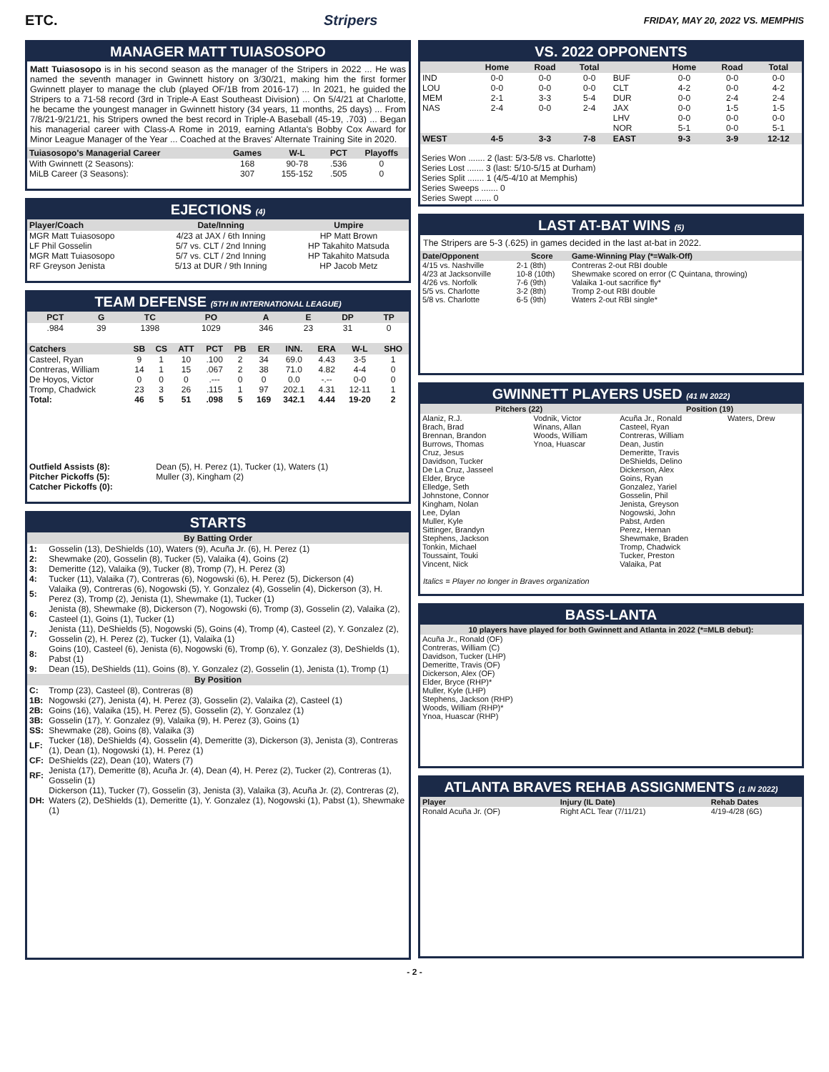ETC. Stripers FRIDAY, MAY 20, 2022 VS. MEMPHIS
MANAGER MATT TUIASOSOPO
Matt Tuiasosopo is in his second season as the manager of the Stripers in 2022 ... He was named the seventh manager in Gwinnett history on 3/30/21, making him the first former Gwinnett player to manage the club (played OF/1B from 2016-17) ... In 2021, he guided the Stripers to a 71-58 record (3rd in Triple-A East Southeast Division) ... On 5/4/21 at Charlotte, he became the youngest manager in Gwinnett history (34 years, 11 months, 25 days) ... From 7/8/21-9/21/21, his Stripers owned the best record in Triple-A Baseball (45-19, .703) ... Began his managerial career with Class-A Rome in 2019, earning Atlanta's Bobby Cox Award for Minor League Manager of the Year ... Coached at the Braves' Alternate Training Site in 2020.
| Tuiasosopo's Managerial Career | Games | W-L | PCT | Playoffs |
| --- | --- | --- | --- | --- |
| With Gwinnett (2 Seasons): | 168 | 90-78 | .536 | 0 |
| MiLB Career (3 Seasons): | 307 | 155-152 | .505 | 0 |
EJECTIONS (4)
| Player/Coach | Date/Inning | Umpire |
| --- | --- | --- |
| MGR Matt Tuiasosopo | 4/23 at JAX / 6th Inning | HP Matt Brown |
| LF Phil Gosselin | 5/7 vs. CLT / 2nd Inning | HP Takahito Matsuda |
| MGR Matt Tuiasosopo | 5/7 vs. CLT / 2nd Inning | HP Takahito Matsuda |
| RF Greyson Jenista | 5/13 at DUR / 9th Inning | HP Jacob Metz |
TEAM DEFENSE (5TH IN INTERNATIONAL LEAGUE)
| PCT | G | TC | PO | A | E | DP | TP |
| --- | --- | --- | --- | --- | --- | --- | --- |
| .984 | 39 | 1398 | 1029 | 346 | 23 | 31 | 0 |
| Catchers | SB | CS | ATT | PCT | PB | ER | INN. | ERA | W-L | SHO |
| --- | --- | --- | --- | --- | --- | --- | --- | --- | --- | --- |
| Casteel, Ryan | 9 | 1 | 10 | .100 | 2 | 34 | 69.0 | 4.43 | 3-5 | 1 |
| Contreras, William | 14 | 1 | 15 | .067 | 2 | 38 | 71.0 | 4.82 | 4-4 | 0 |
| De Hoyos, Victor | 0 | 0 | 0 | .--- | 0 | 0 | 0.0 | -.-- | 0-0 | 0 |
| Tromp, Chadwick | 23 | 3 | 26 | .115 | 1 | 97 | 202.1 | 4.31 | 12-11 | 1 |
| Total: | 46 | 5 | 51 | .098 | 5 | 169 | 342.1 | 4.44 | 19-20 | 2 |
| Outfield Assists (8): | Dean (5), H. Perez (1), Tucker (1), Waters (1) |
| Pitcher Pickoffs (5): | Muller (3), Kingham (2) |
| Catcher Pickoffs (0): | |
STARTS
| By Batting Order | |
| --- | --- |
| 1: | Gosselin (13), DeShields (10), Waters (9), Acuña Jr. (6), H. Perez (1) |
| 2: | Shewmake (20), Gosselin (8), Tucker (5), Valaika (4), Goins (2) |
| 3: | Demeritte (12), Valaika (9), Tucker (8), Tromp (7), H. Perez (3) |
| 4: | Tucker (11), Valaika (7), Contreras (6), Nogowski (6), H. Perez (5), Dickerson (4) |
| 5: | Valaika (9), Contreras (6), Nogowski (5), Y. Gonzalez (4), Gosselin (4), Dickerson (3), H. Perez (3), Tromp (2), Jenista (1), Shewmake (1), Tucker (1) |
| 6: | Jenista (8), Shewmake (8), Dickerson (7), Nogowski (6), Tromp (3), Gosselin (2), Valaika (2), Casteel (1), Goins (1), Tucker (1) |
| 7: | Jenista (11), DeShields (5), Nogowski (5), Goins (4), Tromp (4), Casteel (2), Y. Gonzalez (2), Gosselin (2), H. Perez (2), Tucker (1), Valaika (1) |
| 8: | Goins (10), Casteel (6), Jenista (6), Nogowski (6), Tromp (6), Y. Gonzalez (3), DeShields (1), Pabst (1) |
| 9: | Dean (15), DeShields (11), Goins (8), Y. Gonzalez (2), Gosselin (1), Jenista (1), Tromp (1) |
| By Position | |
| C: | Tromp (23), Casteel (8), Contreras (8) |
| 1B: | Nogowski (27), Jenista (4), H. Perez (3), Gosselin (2), Valaika (2), Casteel (1) |
| 2B: | Goins (16), Valaika (15), H. Perez (5), Gosselin (2), Y. Gonzalez (1) |
| 3B: | Gosselin (17), Y. Gonzalez (9), Valaika (9), H. Perez (3), Goins (1) |
| SS: | Shewmake (28), Goins (8), Valaika (3) |
| LF: | Tucker (18), DeShields (4), Gosselin (4), Demeritte (3), Dickerson (3), Jenista (3), Contreras (1), Dean (1), Nogowski (1), H. Perez (1) |
| CF: | DeShields (22), Dean (10), Waters (7) |
| RF: | Jenista (17), Demeritte (8), Acuña Jr. (4), Dean (4), H. Perez (2), Tucker (2), Contreras (1), Gosselin (1) |
| DH: | Dickerson (11), Tucker (7), Gosselin (3), Jenista (3), Valaika (3), Acuña Jr. (2), Contreras (2), Waters (2), DeShields (1), Demeritte (1), Y. Gonzalez (1), Nogowski (1), Pabst (1), Shewmake (1) |
VS. 2022 OPPONENTS
| | Home | Road | Total | | Home | Road | Total |
| --- | --- | --- | --- | --- | --- | --- | --- |
| IND | 0-0 | 0-0 | 0-0 | BUF | 0-0 | 0-0 | 0-0 |
| LOU | 0-0 | 0-0 | 0-0 | CLT | 4-2 | 0-0 | 4-2 |
| MEM | 2-1 | 3-3 | 5-4 | DUR | 0-0 | 2-4 | 2-4 |
| NAS | 2-4 | 0-0 | 2-4 | JAX | 0-0 | 1-5 | 1-5 |
| | | | | LHV | 0-0 | 0-0 | 0-0 |
| | | | | NOR | 5-1 | 0-0 | 5-1 |
| WEST | 4-5 | 3-3 | 7-8 | EAST | 9-3 | 3-9 | 12-12 |
Series Won ....... 2 (last: 5/3-5/8 vs. Charlotte)
Series Lost ....... 3 (last: 5/10-5/15 at Durham)
Series Split ....... 1 (4/5-4/10 at Memphis)
Series Sweeps ....... 0
Series Swept ....... 0
LAST AT-BAT WINS (5)
The Stripers are 5-3 (.625) in games decided in the last at-bat in 2022.
| Date/Opponent | Score | Game-Winning Play (*=Walk-Off) |
| --- | --- | --- |
| 4/15 vs. Nashville | 2-1 (8th) | Contreras 2-out RBI double |
| 4/23 at Jacksonville | 10-8 (10th) | Shewmake scored on error (C Quintana, throwing) |
| 4/26 vs. Norfolk | 7-6 (9th) | Valaika 1-out sacrifice fly* |
| 5/5 vs. Charlotte | 3-2 (8th) | Tromp 2-out RBI double |
| 5/8 vs. Charlotte | 6-5 (9th) | Waters 2-out RBI single* |
GWINNETT PLAYERS USED (41 IN 2022)
| Pitchers (22) | | Position (19) | |
| --- | --- | --- | --- |
| Alaniz, R.J. Brach, Brad Brennan, Brandon Burrows, Thomas Cruz, Jesus Davidson, Tucker De La Cruz, Jasseel Elder, Bryce Elledge, Seth Johnstone, Connor Kingham, Nolan Lee, Dylan Muller, Kyle Sittinger, Brandyn Stephens, Jackson Tonkin, Michael Toussaint, Touki Vincent, Nick | Vodnik, Victor Winans, Allan Woods, William Ynoa, Huascar | Acuña Jr., Ronald Casteel, Ryan Contreras, William Dean, Justin Demeritte, Travis DeShields, Delino Dickerson, Alex Goins, Ryan Gonzalez, Yariel Gosselin, Phil Jenista, Greyson Nogowski, John Pabst, Arden Perez, Hernan Shewmake, Braden Tromp, Chadwick Tucker, Preston Valaika, Pat | Waters, Drew |
Italics = Player no longer in Braves organization
BASS-LANTA
| 10 players have played for both Gwinnett and Atlanta in 2022 (*=MLB debut): |
| --- |
| Acuña Jr., Ronald (OF) Contreras, William (C) Davidson, Tucker (LHP) Demeritte, Travis (OF) Dickerson, Alex (OF) Elder, Bryce (RHP)* Muller, Kyle (LHP) Stephens, Jackson (RHP) Woods, William (RHP)* Ynoa, Huascar (RHP) |
ATLANTA BRAVES REHAB ASSIGNMENTS (1 IN 2022)
| Player | Injury (IL Date) | Rehab Dates |
| --- | --- | --- |
| Ronald Acuña Jr. (OF) | Right ACL Tear (7/11/21) | 4/19-4/28 (6G) |
- 2 -